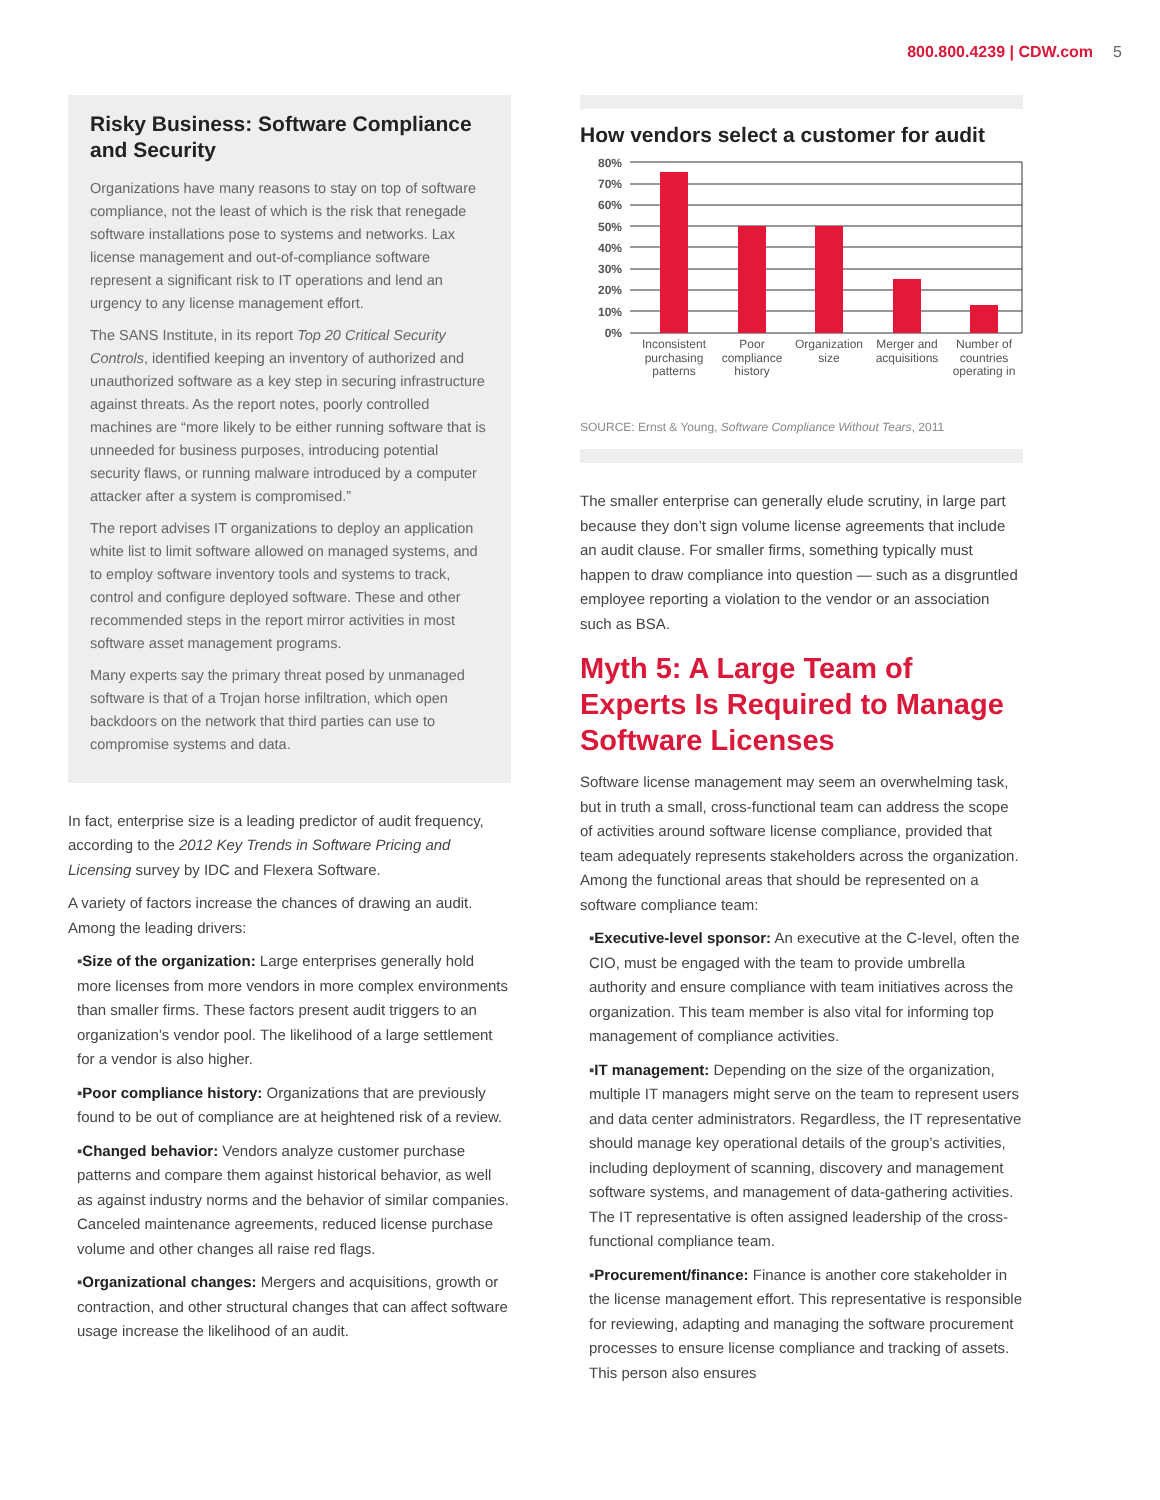800.800.4239 | CDW.com 5
Risky Business: Software Compliance and Security
Organizations have many reasons to stay on top of software compliance, not the least of which is the risk that renegade software installations pose to systems and networks. Lax license management and out-of-compliance software represent a significant risk to IT operations and lend an urgency to any license management effort.
The SANS Institute, in its report Top 20 Critical Security Controls, identified keeping an inventory of authorized and unauthorized software as a key step in securing infrastructure against threats. As the report notes, poorly controlled machines are “more likely to be either running software that is unneeded for business purposes, introducing potential security flaws, or running malware introduced by a computer attacker after a system is compromised.”
The report advises IT organizations to deploy an application white list to limit software allowed on managed systems, and to employ software inventory tools and systems to track, control and configure deployed software. These and other recommended steps in the report mirror activities in most software asset management programs.
Many experts say the primary threat posed by unmanaged software is that of a Trojan horse infiltration, which open backdoors on the network that third parties can use to compromise systems and data.
In fact, enterprise size is a leading predictor of audit frequency, according to the 2012 Key Trends in Software Pricing and Licensing survey by IDC and Flexera Software.
A variety of factors increase the chances of drawing an audit. Among the leading drivers:
▪Size of the organization: Large enterprises generally hold more licenses from more vendors in more complex environments than smaller firms. These factors present audit triggers to an organization’s vendor pool. The likelihood of a large settlement for a vendor is also higher.
▪Poor compliance history: Organizations that are previously found to be out of compliance are at heightened risk of a review.
▪Changed behavior: Vendors analyze customer purchase patterns and compare them against historical behavior, as well as against industry norms and the behavior of similar companies. Canceled maintenance agreements, reduced license purchase volume and other changes all raise red flags.
▪Organizational changes: Mergers and acquisitions, growth or contraction, and other structural changes that can affect software usage increase the likelihood of an audit.
How vendors select a customer for audit
80%
70%
60%
50%
40%
30%
20%
10%
0%
Inconsistent
purchasing
patterns
Poor
compliance
history
Organization
size
Merger and
acquisitions
Number of
countries
operating in
SOURCE: Ernst & Young, Software Compliance Without Tears, 2011
The smaller enterprise can generally elude scrutiny, in large part because they don’t sign volume license agreements that include an audit clause. For smaller firms, something typically must happen to draw compliance into question — such as a disgruntled employee reporting a violation to the vendor or an association such as BSA.
Myth 5: A Large Team of Experts Is Required to Manage Software Licenses
Software license management may seem an overwhelming task, but in truth a small, cross-functional team can address the scope of activities around software license compliance, provided that team adequately represents stakeholders across the organization. Among the functional areas that should be represented on a software compliance team:
▪Executive-level sponsor: An executive at the C-level, often the CIO, must be engaged with the team to provide umbrella authority and ensure compliance with team initiatives across the organization. This team member is also vital for informing top management of compliance activities.
▪IT management: Depending on the size of the organization, multiple IT managers might serve on the team to represent users and data center administrators. Regardless, the IT representative should manage key operational details of the group’s activities, including deployment of scanning, discovery and management software systems, and management of data-gathering activities. The IT representative is often assigned leadership of the cross-functional compliance team.
▪Procurement/finance: Finance is another core stakeholder in the license management effort. This representative is responsible for reviewing, adapting and managing the software procurement processes to ensure license compliance and tracking of assets. This person also ensures